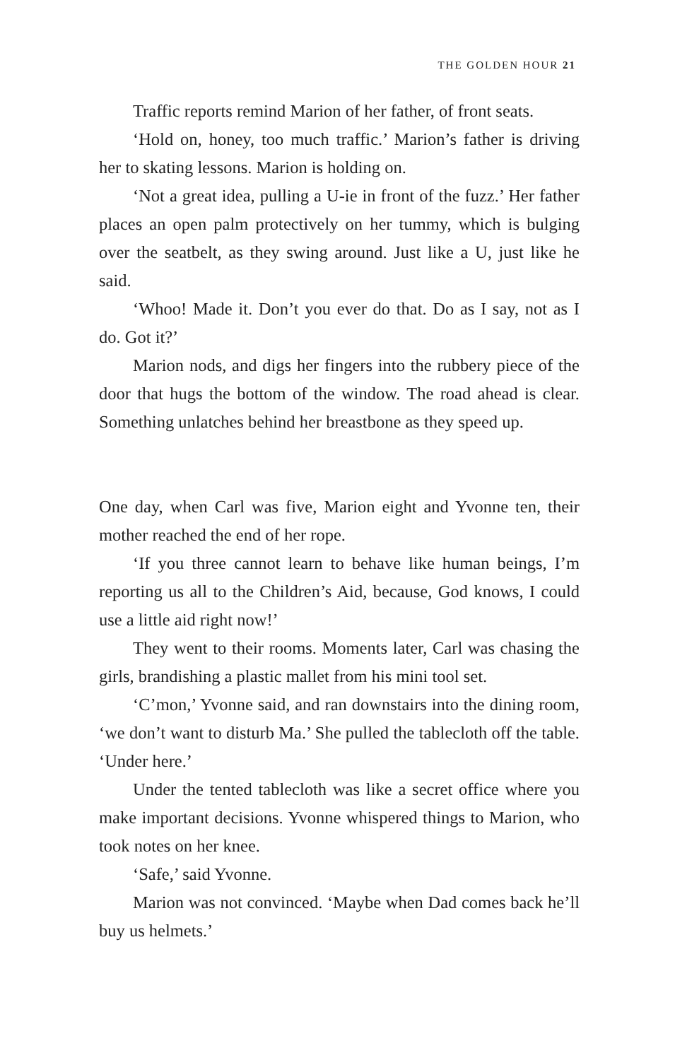THE GOLDEN HOUR 21
Traffic reports remind Marion of her father, of front seats.
‘Hold on, honey, too much traffic.’ Marion’s father is driving her to skating lessons. Marion is holding on.
‘Not a great idea, pulling a U-ie in front of the fuzz.’ Her father places an open palm protectively on her tummy, which is bulging over the seatbelt, as they swing around. Just like a U, just like he said.
‘Whoo! Made it. Don’t you ever do that. Do as I say, not as I do. Got it?’
Marion nods, and digs her fingers into the rubbery piece of the door that hugs the bottom of the window. The road ahead is clear. Something unlatches behind her breastbone as they speed up.
One day, when Carl was five, Marion eight and Yvonne ten, their mother reached the end of her rope.
‘If you three cannot learn to behave like human beings, I’m reporting us all to the Children’s Aid, because, God knows, I could use a little aid right now!’
They went to their rooms. Moments later, Carl was chasing the girls, brandishing a plastic mallet from his mini tool set.
‘C’mon,’ Yvonne said, and ran downstairs into the dining room, ‘we don’t want to disturb Ma.’ She pulled the tablecloth off the table. ‘Under here.’
Under the tented tablecloth was like a secret office where you make important decisions. Yvonne whispered things to Marion, who took notes on her knee.
‘Safe,’ said Yvonne.
Marion was not convinced. ‘Maybe when Dad comes back he’ll buy us helmets.’